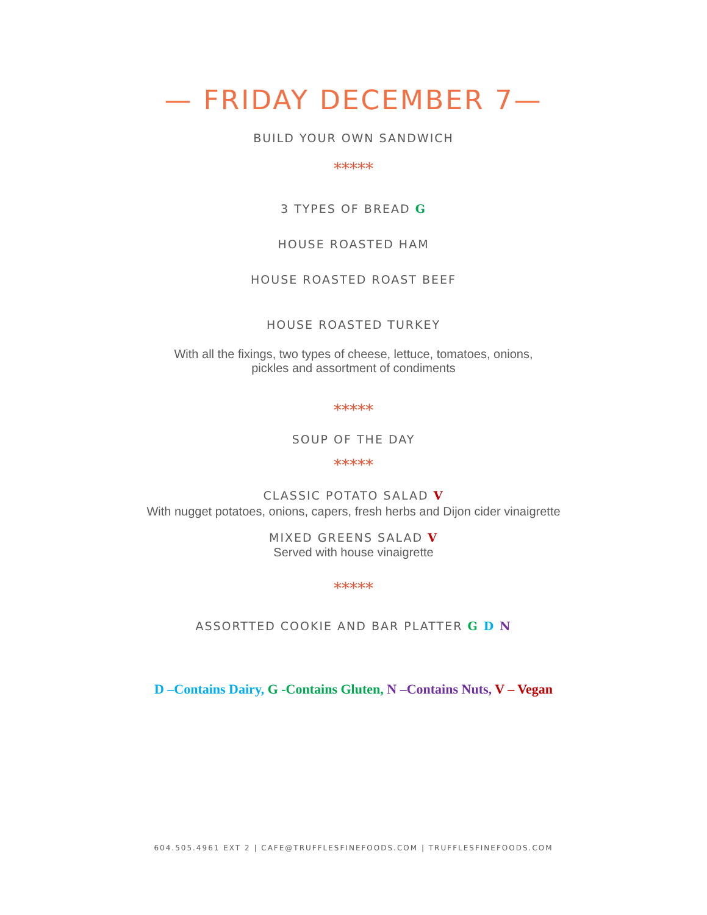— FRIDAY DECEMBER 7—
BUILD YOUR OWN SANDWICH
*****
3 TYPES OF BREAD G
HOUSE ROASTED HAM
HOUSE ROASTED ROAST BEEF
HOUSE ROASTED TURKEY
With all the fixings, two types of cheese, lettuce, tomatoes, onions,
pickles and assortment of condiments
*****
SOUP OF THE DAY
*****
CLASSIC POTATO SALAD V
With nugget potatoes, onions, capers, fresh herbs and Dijon cider vinaigrette
MIXED GREENS SALAD V
Served with house vinaigrette
*****
ASSORTTED COOKIE AND BAR PLATTER G D N
D –Contains Dairy, G -Contains Gluten, N –Contains Nuts, V – Vegan
604.505.4961 EXT 2 | CAFE@TRUFFLESFINEFOODS.COM | TRUFFLESFINEFOODS.COM